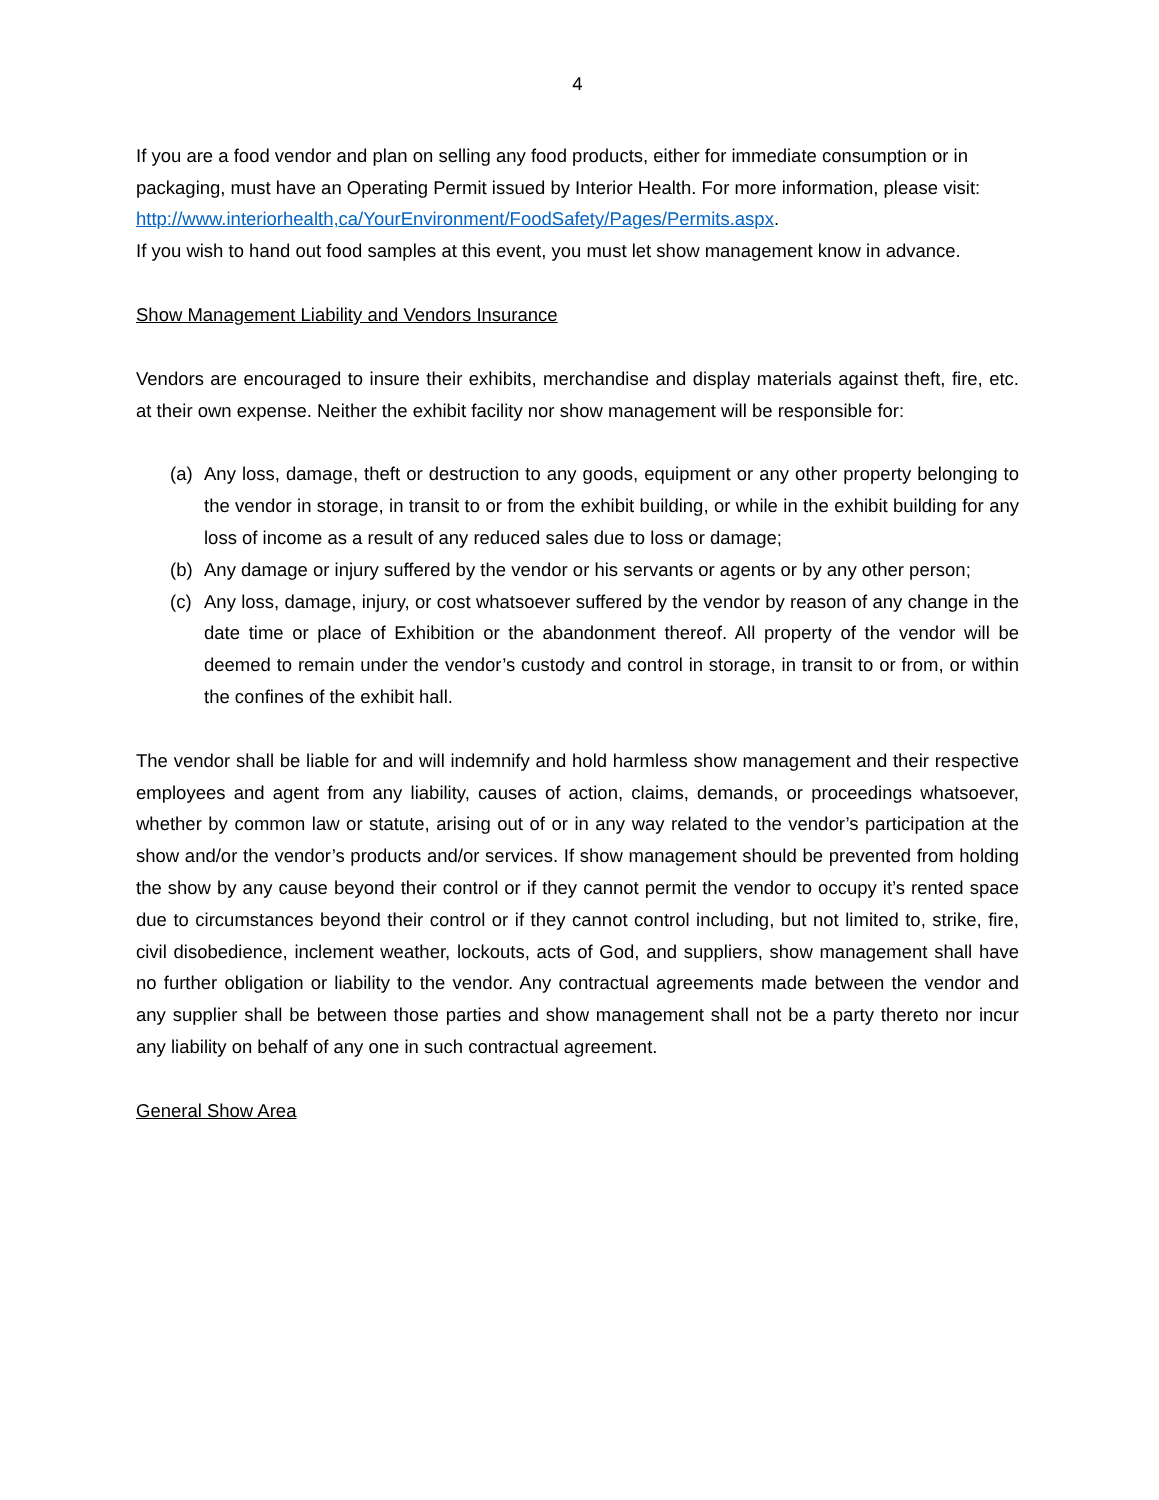4
If you are a food vendor and plan on selling any food products, either for immediate consumption or in packaging, must have an Operating Permit issued by Interior Health. For more information, please visit:
http://www.interiorhealth,ca/YourEnvironment/FoodSafety/Pages/Permits.aspx.
If you wish to hand out food samples at this event, you must let show management know in advance.
Show Management Liability and Vendors Insurance
Vendors are encouraged to insure their exhibits, merchandise and display materials against theft, fire, etc. at their own expense. Neither the exhibit facility nor show management will be responsible for:
(a) Any loss, damage, theft or destruction to any goods, equipment or any other property belonging to the vendor in storage, in transit to or from the exhibit building, or while in the exhibit building for any loss of income as a result of any reduced sales due to loss or damage;
(b) Any damage or injury suffered by the vendor or his servants or agents or by any other person;
(c) Any loss, damage, injury, or cost whatsoever suffered by the vendor by reason of any change in the date time or place of Exhibition or the abandonment thereof. All property of the vendor will be deemed to remain under the vendor’s custody and control in storage, in transit to or from, or within the confines of the exhibit hall.
The vendor shall be liable for and will indemnify and hold harmless show management and their respective employees and agent from any liability, causes of action, claims, demands, or proceedings whatsoever, whether by common law or statute, arising out of or in any way related to the vendor’s participation at the show and/or the vendor’s products and/or services. If show management should be prevented from holding the show by any cause beyond their control or if they cannot permit the vendor to occupy it’s rented space due to circumstances beyond their control or if they cannot control including, but not limited to, strike, fire, civil disobedience, inclement weather, lockouts, acts of God, and suppliers, show management shall have no further obligation or liability to the vendor. Any contractual agreements made between the vendor and any supplier shall be between those parties and show management shall not be a party thereto nor incur any liability on behalf of any one in such contractual agreement.
General Show Area